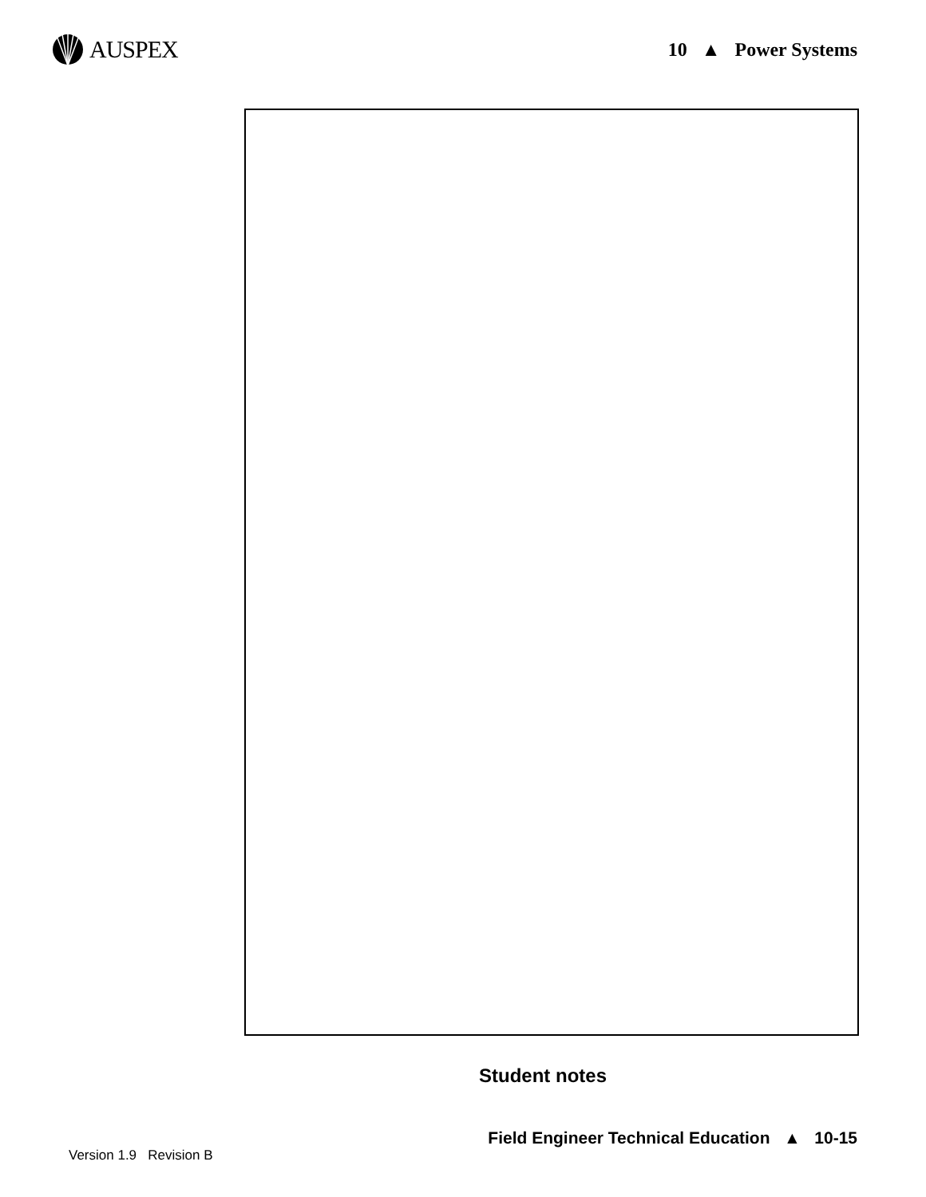AUSPEX
10 ▲ Power Systems
Student notes
Field Engineer Technical Education ▲ 10-15
Version 1.9 Revision B